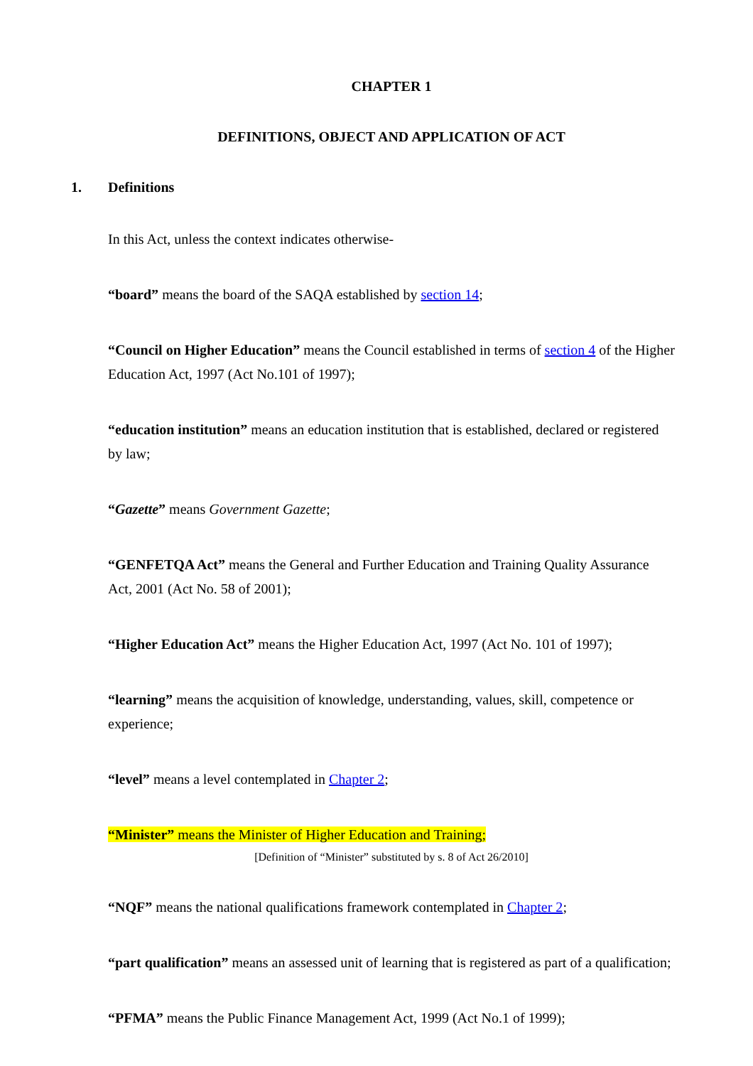CHAPTER 1
DEFINITIONS, OBJECT AND APPLICATION OF ACT
1. Definitions
In this Act, unless the context indicates otherwise-
“board” means the board of the SAQA established by section 14;
“Council on Higher Education” means the Council established in terms of section 4 of the Higher Education Act, 1997 (Act No.101 of 1997);
“education institution” means an education institution that is established, declared or registered by law;
“Gazette” means Government Gazette;
“GENFETQA Act” means the General and Further Education and Training Quality Assurance Act, 2001 (Act No. 58 of 2001);
“Higher Education Act” means the Higher Education Act, 1997 (Act No. 101 of 1997);
“learning” means the acquisition of knowledge, understanding, values, skill, competence or experience;
“level” means a level contemplated in Chapter 2;
“Minister” means the Minister of Higher Education and Training;
[Definition of “Minister” substituted by s. 8 of Act 26/2010]
“NQF” means the national qualifications framework contemplated in Chapter 2;
“part qualification” means an assessed unit of learning that is registered as part of a qualification;
“PFMA” means the Public Finance Management Act, 1999 (Act No.1 of 1999);